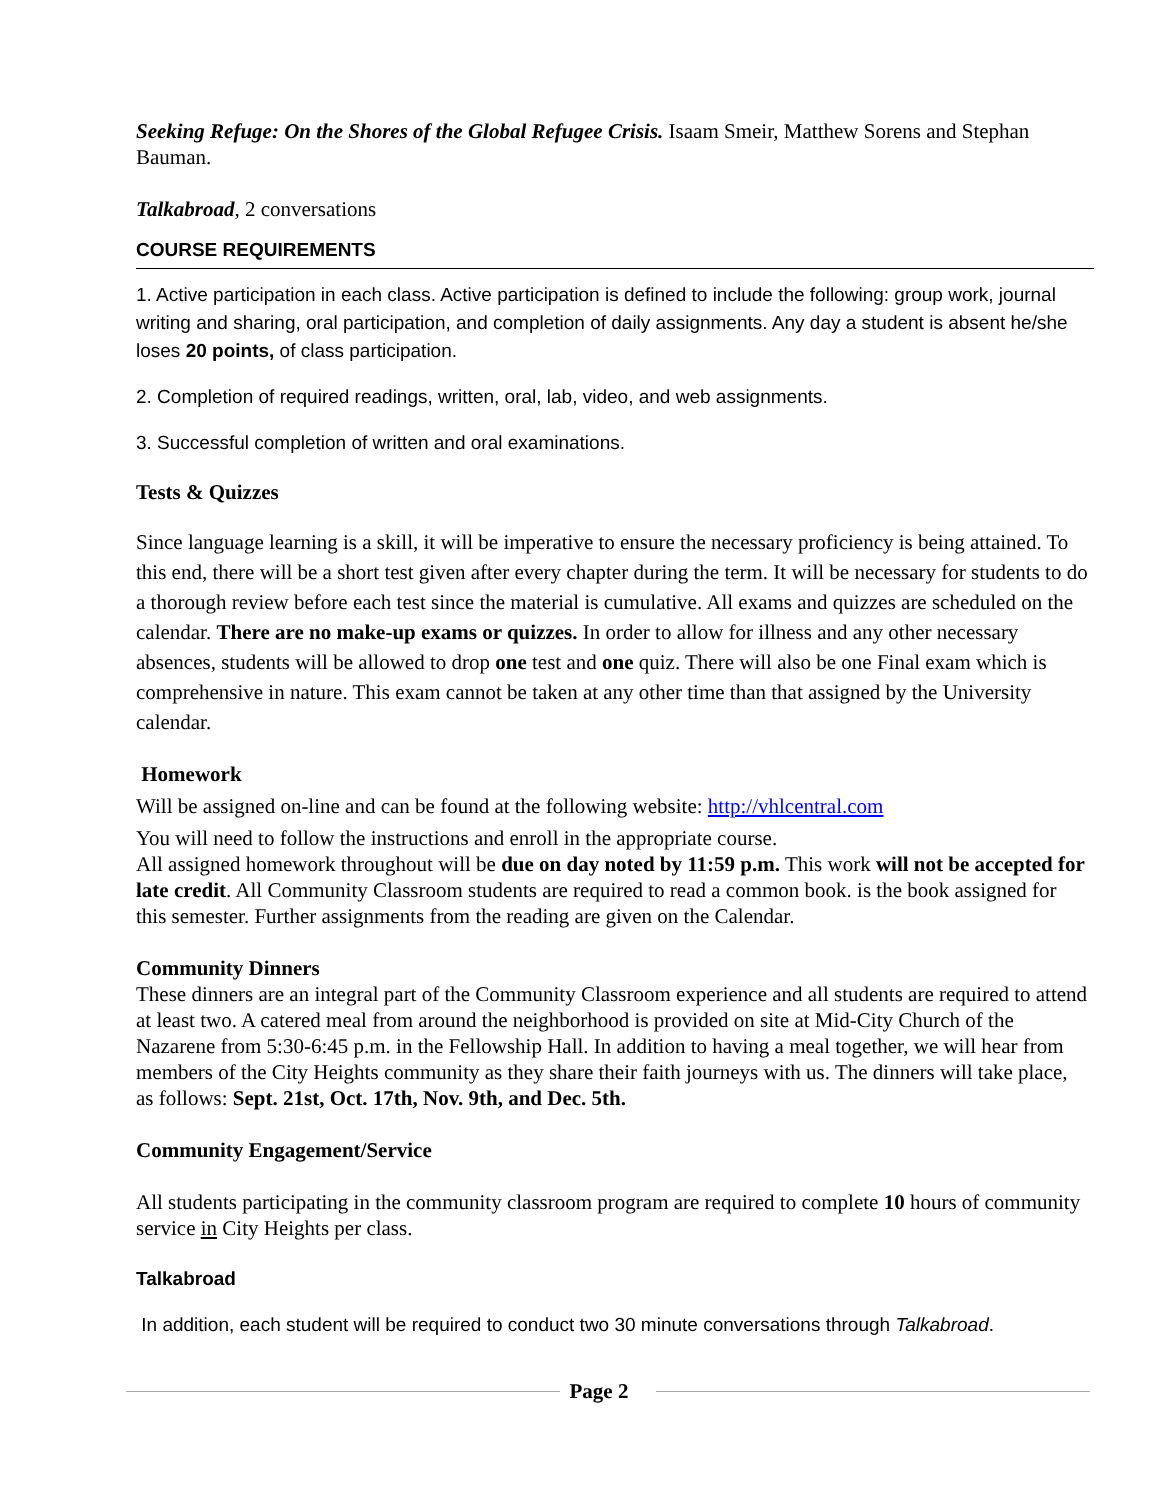Seeking Refuge: On the Shores of the Global Refugee Crisis. Isaam Smeir, Matthew Sorens and Stephan Bauman.
Talkabroad, 2 conversations
COURSE REQUIREMENTS
1. Active participation in each class. Active participation is defined to include the following: group work, journal writing and sharing, oral participation, and completion of daily assignments. Any day a student is absent he/she loses 20 points, of class participation.
2. Completion of required readings, written, oral, lab, video, and web assignments.
3. Successful completion of written and oral examinations.
Tests & Quizzes
Since language learning is a skill, it will be imperative to ensure the necessary proficiency is being attained. To this end, there will be a short test given after every chapter during the term. It will be necessary for students to do a thorough review before each test since the material is cumulative. All exams and quizzes are scheduled on the calendar. There are no make-up exams or quizzes. In order to allow for illness and any other necessary absences, students will be allowed to drop one test and one quiz. There will also be one Final exam which is comprehensive in nature. This exam cannot be taken at any other time than that assigned by the University calendar.
Homework
Will be assigned on-line and can be found at the following website: http://vhlcentral.com
You will need to follow the instructions and enroll in the appropriate course.
All assigned homework throughout will be due on day noted by 11:59 p.m. This work will not be accepted for late credit. All Community Classroom students are required to read a common book. is the book assigned for this semester. Further assignments from the reading are given on the Calendar.
Community Dinners
These dinners are an integral part of the Community Classroom experience and all students are required to attend at least two. A catered meal from around the neighborhood is provided on site at Mid-City Church of the Nazarene from 5:30-6:45 p.m. in the Fellowship Hall. In addition to having a meal together, we will hear from members of the City Heights community as they share their faith journeys with us. The dinners will take place, as follows: Sept. 21st, Oct. 17th, Nov. 9th, and Dec. 5th.
Community Engagement/Service
All students participating in the community classroom program are required to complete 10 hours of community service in City Heights per class.
Talkabroad
In addition, each student will be required to conduct two 30 minute conversations through Talkabroad.
Page 2